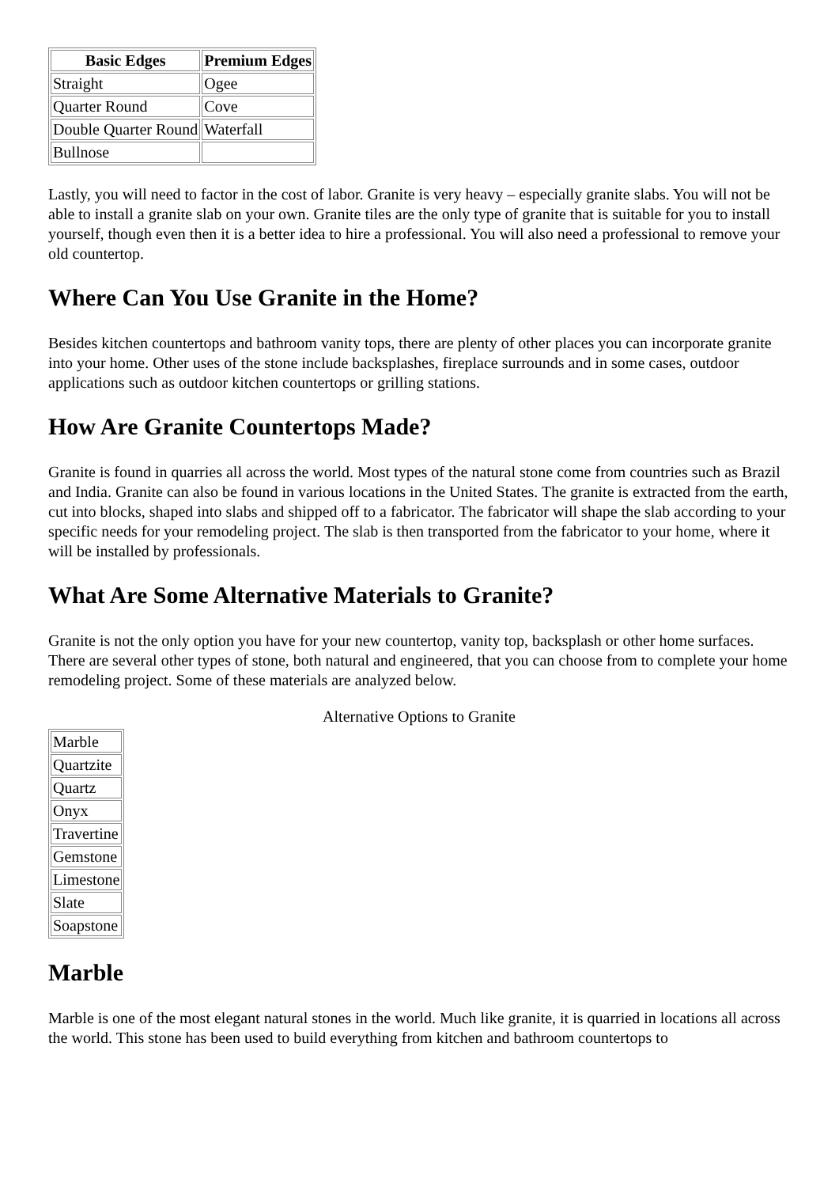| Basic Edges | Premium Edges |
| --- | --- |
| Straight | Ogee |
| Quarter Round | Cove |
| Double Quarter Round | Waterfall |
| Bullnose | |
Lastly, you will need to factor in the cost of labor. Granite is very heavy – especially granite slabs. You will not be able to install a granite slab on your own. Granite tiles are the only type of granite that is suitable for you to install yourself, though even then it is a better idea to hire a professional. You will also need a professional to remove your old countertop.
Where Can You Use Granite in the Home?
Besides kitchen countertops and bathroom vanity tops, there are plenty of other places you can incorporate granite into your home. Other uses of the stone include backsplashes, fireplace surrounds and in some cases, outdoor applications such as outdoor kitchen countertops or grilling stations.
How Are Granite Countertops Made?
Granite is found in quarries all across the world. Most types of the natural stone come from countries such as Brazil and India. Granite can also be found in various locations in the United States. The granite is extracted from the earth, cut into blocks, shaped into slabs and shipped off to a fabricator. The fabricator will shape the slab according to your specific needs for your remodeling project. The slab is then transported from the fabricator to your home, where it will be installed by professionals.
What Are Some Alternative Materials to Granite?
Granite is not the only option you have for your new countertop, vanity top, backsplash or other home surfaces. There are several other types of stone, both natural and engineered, that you can choose from to complete your home remodeling project. Some of these materials are analyzed below.
Alternative Options to Granite
| Marble |
| Quartzite |
| Quartz |
| Onyx |
| Travertine |
| Gemstone |
| Limestone |
| Slate |
| Soapstone |
Marble
Marble is one of the most elegant natural stones in the world. Much like granite, it is quarried in locations all across the world. This stone has been used to build everything from kitchen and bathroom countertops to